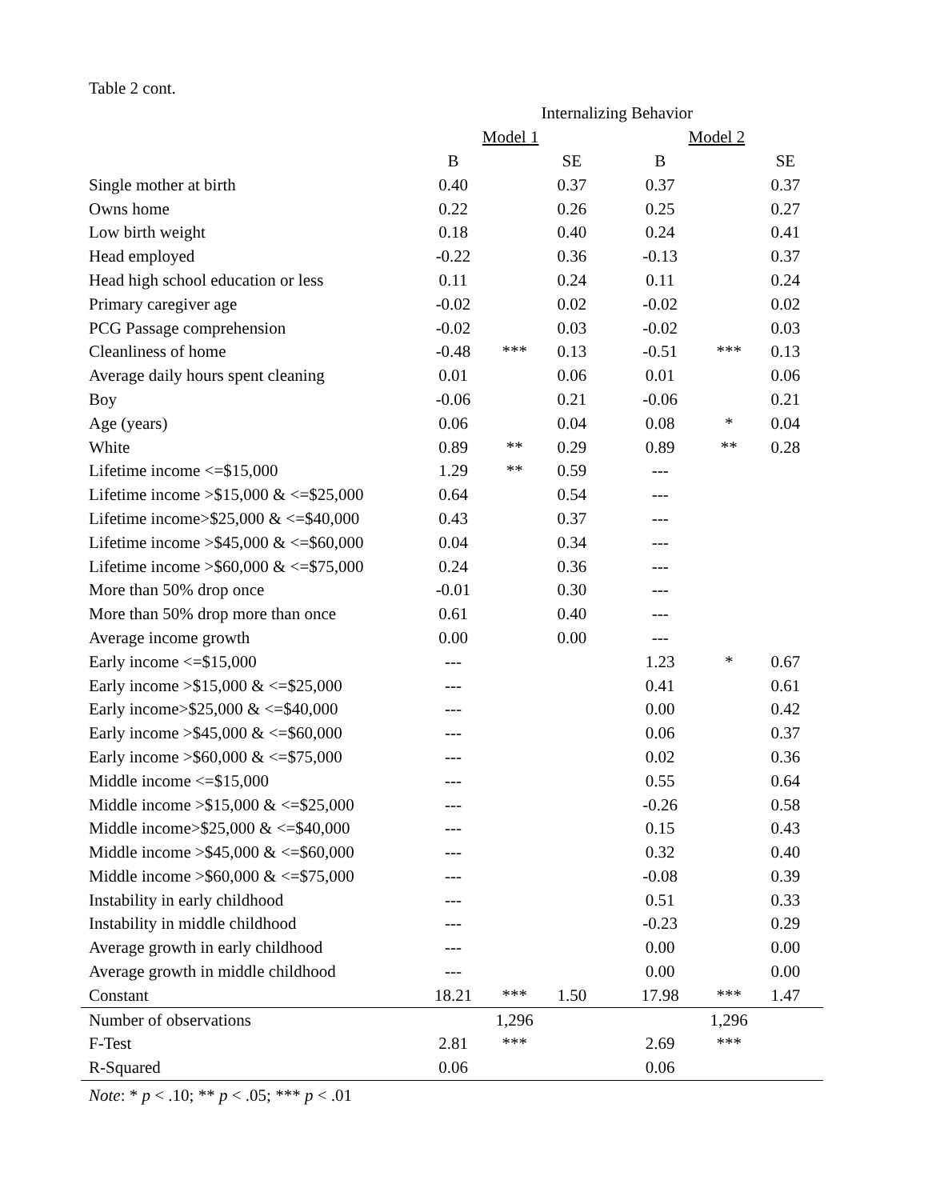Table 2 cont.
| | Internalizing Behavior | | | | | |
| --- | --- | --- | --- | --- | --- | --- |
| | Model 1 | | | Model 2 | | |
| | B | | SE | B | | SE |
| Single mother at birth | 0.40 | | 0.37 | 0.37 | | 0.37 |
| Owns home | 0.22 | | 0.26 | 0.25 | | 0.27 |
| Low birth weight | 0.18 | | 0.40 | 0.24 | | 0.41 |
| Head employed | -0.22 | | 0.36 | -0.13 | | 0.37 |
| Head high school education or less | 0.11 | | 0.24 | 0.11 | | 0.24 |
| Primary caregiver age | -0.02 | | 0.02 | -0.02 | | 0.02 |
| PCG Passage comprehension | -0.02 | | 0.03 | -0.02 | | 0.03 |
| Cleanliness of home | -0.48 | *** | 0.13 | -0.51 | *** | 0.13 |
| Average daily hours spent cleaning | 0.01 | | 0.06 | 0.01 | | 0.06 |
| Boy | -0.06 | | 0.21 | -0.06 | | 0.21 |
| Age (years) | 0.06 | | 0.04 | 0.08 | * | 0.04 |
| White | 0.89 | ** | 0.29 | 0.89 | ** | 0.28 |
| Lifetime income <=$15,000 | 1.29 | ** | 0.59 | --- | | |
| Lifetime income >$15,000 & <=$25,000 | 0.64 | | 0.54 | --- | | |
| Lifetime income>$25,000 & <=$40,000 | 0.43 | | 0.37 | --- | | |
| Lifetime income >$45,000 & <=$60,000 | 0.04 | | 0.34 | --- | | |
| Lifetime income >$60,000 & <=$75,000 | 0.24 | | 0.36 | --- | | |
| More than 50% drop once | -0.01 | | 0.30 | --- | | |
| More than 50% drop more than once | 0.61 | | 0.40 | --- | | |
| Average income growth | 0.00 | | 0.00 | --- | | |
| Early income <=$15,000 | --- | | | 1.23 | * | 0.67 |
| Early income >$15,000 & <=$25,000 | --- | | | 0.41 | | 0.61 |
| Early income>$25,000 & <=$40,000 | --- | | | 0.00 | | 0.42 |
| Early income >$45,000 & <=$60,000 | --- | | | 0.06 | | 0.37 |
| Early income >$60,000 & <=$75,000 | --- | | | 0.02 | | 0.36 |
| Middle income <=$15,000 | --- | | | 0.55 | | 0.64 |
| Middle income >$15,000 & <=$25,000 | --- | | | -0.26 | | 0.58 |
| Middle income>$25,000 & <=$40,000 | --- | | | 0.15 | | 0.43 |
| Middle income >$45,000 & <=$60,000 | --- | | | 0.32 | | 0.40 |
| Middle income >$60,000 & <=$75,000 | --- | | | -0.08 | | 0.39 |
| Instability in early childhood | --- | | | 0.51 | | 0.33 |
| Instability in middle childhood | --- | | | -0.23 | | 0.29 |
| Average growth in early childhood | --- | | | 0.00 | | 0.00 |
| Average growth in middle childhood | --- | | | 0.00 | | 0.00 |
| Constant | 18.21 | *** | 1.50 | 17.98 | *** | 1.47 |
| Number of observations | | 1,296 | | | 1,296 | |
| F-Test | 2.81 | *** | | 2.69 | *** | |
| R-Squared | 0.06 | | | 0.06 | | |
Note: * p < .10; ** p < .05; *** p < .01